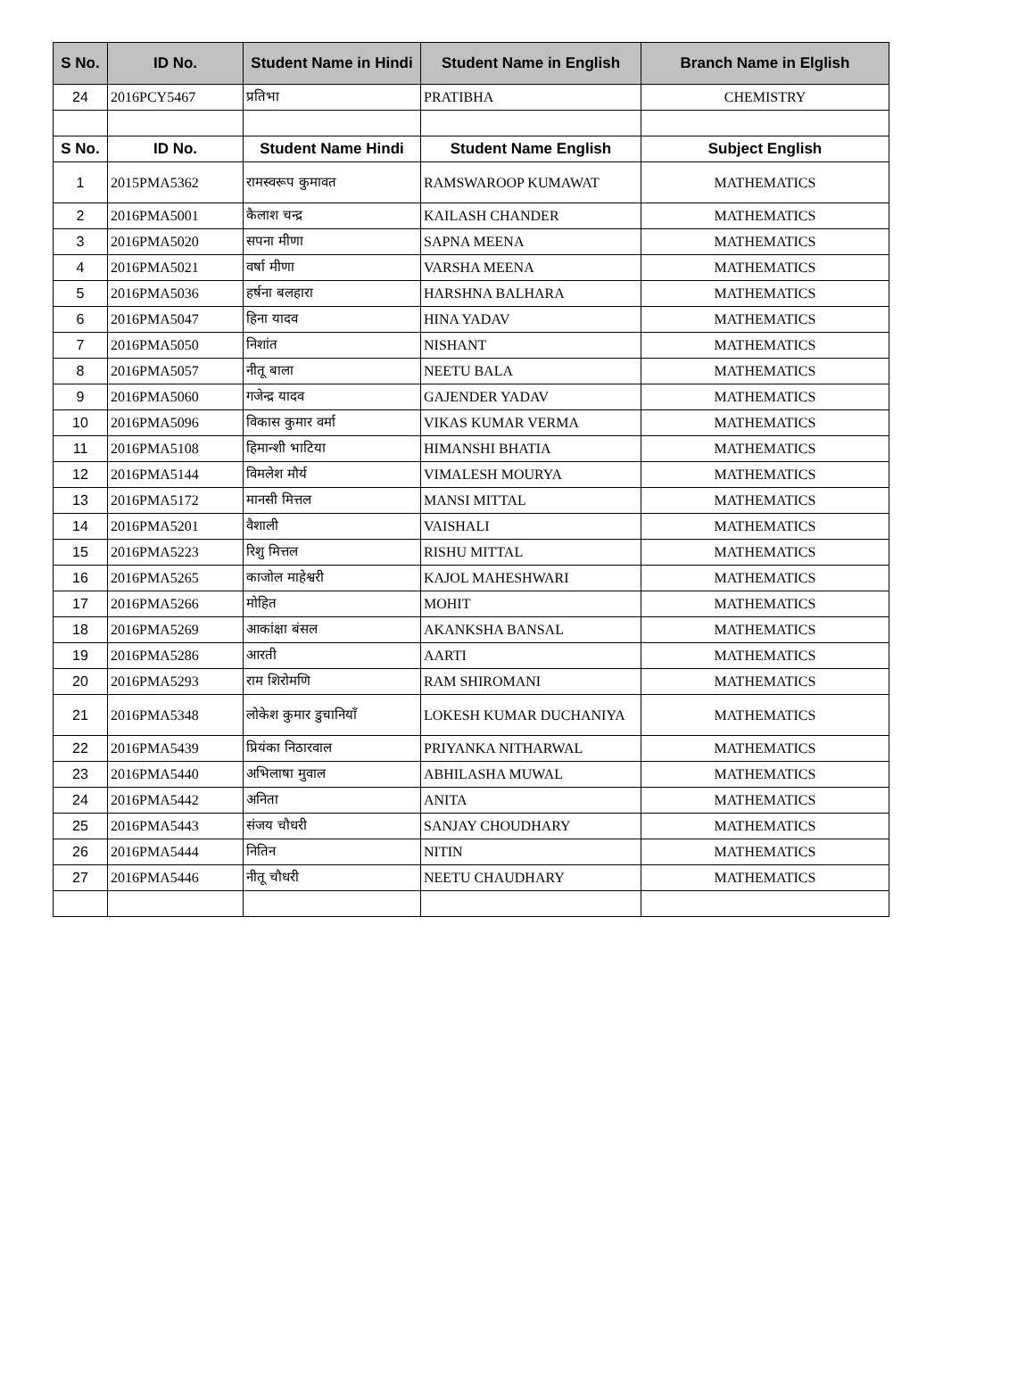| S No. | ID No. | Student Name in Hindi | Student Name in English | Branch Name in Elglish |
| --- | --- | --- | --- | --- |
| 24 | 2016PCY5467 | प्रतिभा | PRATIBHA | CHEMISTRY |
| S No. | ID No. | Student Name Hindi | Student Name English | Subject English |
| 1 | 2015PMA5362 | रामस्वरूप कुमावत | RAMSWAROOP KUMAWAT | MATHEMATICS |
| 2 | 2016PMA5001 | कैलाश चन्द्र | KAILASH CHANDER | MATHEMATICS |
| 3 | 2016PMA5020 | सपना मीणा | SAPNA MEENA | MATHEMATICS |
| 4 | 2016PMA5021 | वर्षा मीणा | VARSHA MEENA | MATHEMATICS |
| 5 | 2016PMA5036 | हर्षना बलहारा | HARSHNA BALHARA | MATHEMATICS |
| 6 | 2016PMA5047 | हिना यादव | HINA YADAV | MATHEMATICS |
| 7 | 2016PMA5050 | निशांत | NISHANT | MATHEMATICS |
| 8 | 2016PMA5057 | नीतू बाला | NEETU BALA | MATHEMATICS |
| 9 | 2016PMA5060 | गजेन्द्र यादव | GAJENDER YADAV | MATHEMATICS |
| 10 | 2016PMA5096 | विकास कुमार वर्मा | VIKAS KUMAR VERMA | MATHEMATICS |
| 11 | 2016PMA5108 | हिमान्शी भाटिया | HIMANSHI BHATIA | MATHEMATICS |
| 12 | 2016PMA5144 | विमलेश मौर्य | VIMALESH MOURYA | MATHEMATICS |
| 13 | 2016PMA5172 | मानसी मित्तल | MANSI MITTAL | MATHEMATICS |
| 14 | 2016PMA5201 | वैशाली | VAISHALI | MATHEMATICS |
| 15 | 2016PMA5223 | रिशु मित्तल | RISHU MITTAL | MATHEMATICS |
| 16 | 2016PMA5265 | काजोल माहेश्वरी | KAJOL MAHESHWARI | MATHEMATICS |
| 17 | 2016PMA5266 | मोहित | MOHIT | MATHEMATICS |
| 18 | 2016PMA5269 | आकांक्षा बंसल | AKANKSHA BANSAL | MATHEMATICS |
| 19 | 2016PMA5286 | आरती | AARTI | MATHEMATICS |
| 20 | 2016PMA5293 | राम शिरोमणि | RAM SHIROMANI | MATHEMATICS |
| 21 | 2016PMA5348 | लोकेश कुमार डुचानियाँ | LOKESH KUMAR DUCHANIYA | MATHEMATICS |
| 22 | 2016PMA5439 | प्रियंका निठारवाल | PRIYANKA NITHARWAL | MATHEMATICS |
| 23 | 2016PMA5440 | अभिलाषा मुवाल | ABHILASHA MUWAL | MATHEMATICS |
| 24 | 2016PMA5442 | अनिता | ANITA | MATHEMATICS |
| 25 | 2016PMA5443 | संजय चौधरी | SANJAY CHOUDHARY | MATHEMATICS |
| 26 | 2016PMA5444 | नितिन | NITIN | MATHEMATICS |
| 27 | 2016PMA5446 | नीतू चौधरी | NEETU CHAUDHARY | MATHEMATICS |